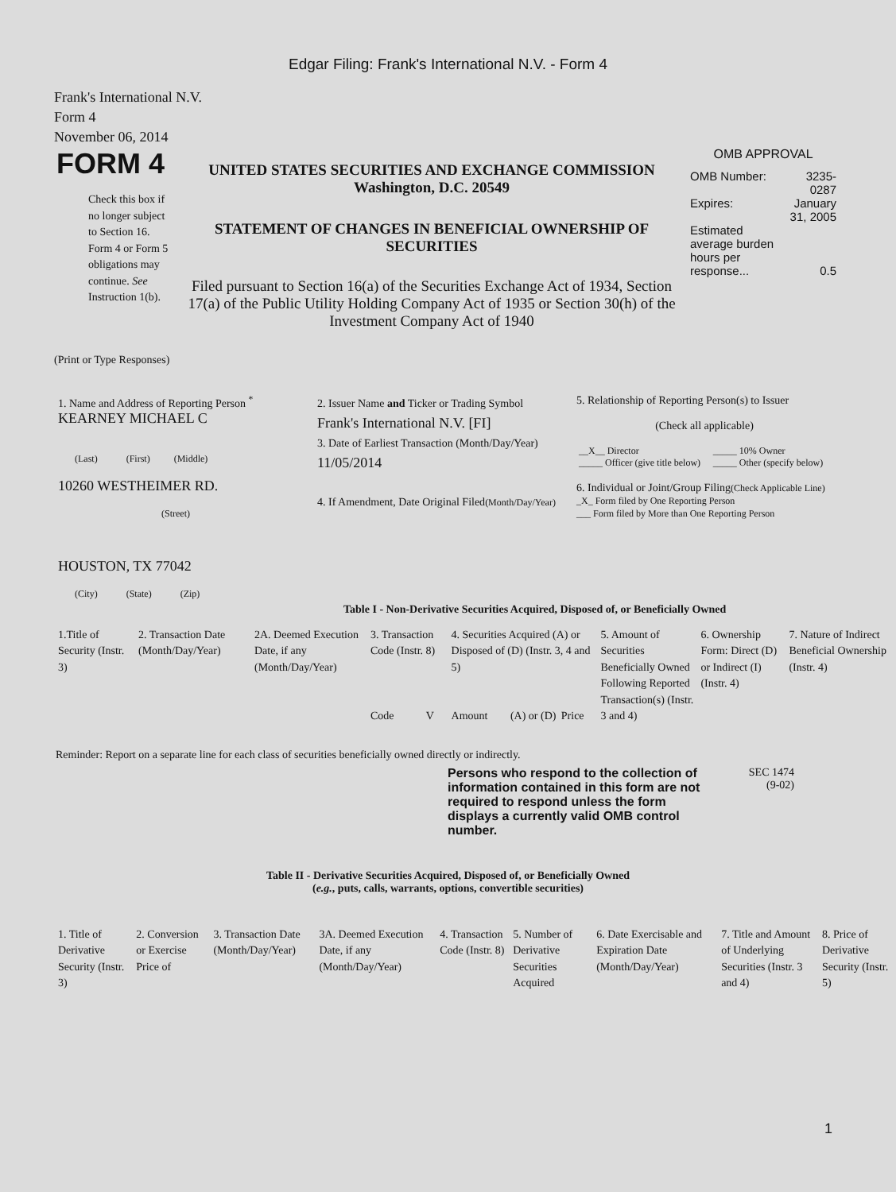Edgar Filing: Frank's International N.V. - Form 4
Frank's International N.V.
Form 4
November 06, 2014
| FORM 4 Check this box if no longer subject to Section 16. Form 4 or Form 5 obligations may continue. See Instruction 1(b). | UNITED STATES SECURITIES AND EXCHANGE COMMISSION Washington, D.C. 20549 STATEMENT OF CHANGES IN BENEFICIAL OWNERSHIP OF SECURITIES Filed pursuant to Section 16(a) of the Securities Exchange Act of 1934, Section 17(a) of the Public Utility Holding Company Act of 1935 or Section 30(h) of the Investment Company Act of 1940 | OMB APPROVAL / OMB Number: / 3235-0287 / / Expires: / January 31, 2005 / / Estimated average burden hours per response... / 0.5 / |
(Print or Type Responses)
| 1. Name and Address of Reporting Person <sup>*</sup> KEARNEY MICHAEL C (Last) (First) (Middle) 10260 WESTHEIMER RD. (Street) HOUSTON, TX 77042 (City) (State) (Zip) | 2. Issuer Name and Ticker or Trading Symbol Frank's International N.V. [FI] 3. Date of Earliest Transaction (Month/Day/Year) 11/05/2014 4. If Amendment, Date Original Filed (Month/Day/Year) | 5. Relationship of Reporting Person(s) to Issuer (Check all applicable) / __X__ Director / _____ 10% Owner / / _____ Officer (give title below) / _____ Other (specify below) / 6. Individual or Joint/Group Filing (Check Applicable Line) _X_ Form filed by One Reporting Person ___ Form filed by More than One Reporting Person |
Table I - Non-Derivative Securities Acquired, Disposed of, or Beneficially Owned
| 1.Title of Security (Instr. 3) | 2. Transaction Date (Month/Day/Year) | 2A. Deemed Execution Date, if any (Month/Day/Year) | 3. Transaction Code (Instr. 8) | | 4. Securities Acquired (A) or Disposed of (D) (Instr. 3, 4 and 5) | | | 5. Amount of Securities Beneficially Owned Following Reported Transaction(s) (Instr. 3 and 4) | 6. Ownership Form: Direct (D) or Indirect (I) (Instr. 4) | 7. Nature of Indirect Beneficial Ownership (Instr. 4) |
| | | | Code | V | Amount | (A) or (D) | Price | | | |
Reminder: Report on a separate line for each class of securities beneficially owned directly or indirectly.
| Persons who respond to the collection of information contained in this form are not required to respond unless the form displays a currently valid OMB control number. | SEC 1474 (9-02) |
Table II - Derivative Securities Acquired, Disposed of, or Beneficially Owned
(e.g., puts, calls, warrants, options, convertible securities)
| 1. Title of Derivative Security (Instr. 3) | 2. Conversion or Exercise Price of | 3. Transaction Date (Month/Day/Year) | 3A. Deemed Execution Date, if any (Month/Day/Year) | 4. Transaction Code (Instr. 8) | 5. Number of Derivative Securities Acquired | 6. Date Exercisable and Expiration Date (Month/Day/Year) | 7. Title and Amount of Underlying Securities (Instr. 3 and 4) | 8. Price of Derivative Security (Instr. 5) |
1